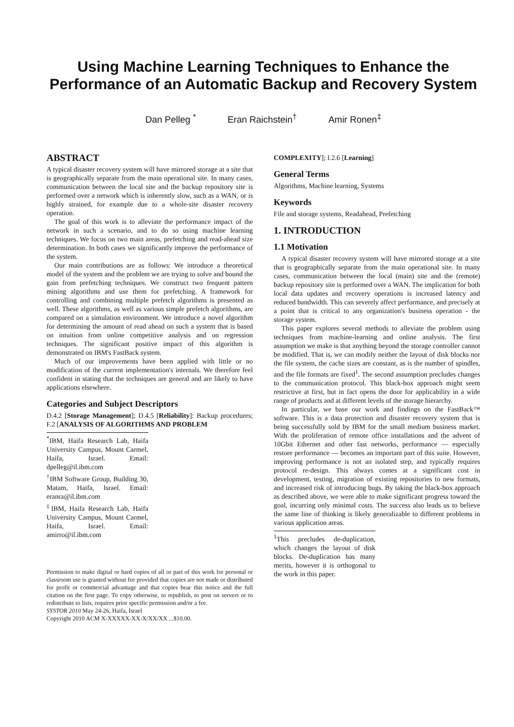Using Machine Learning Techniques to Enhance the Performance of an Automatic Backup and Recovery System
Dan Pelleg <sup>*</sup> Eran Raichstein<sup>†</sup> Amir Ronen<sup>‡</sup>
ABSTRACT
A typical disaster recovery system will have mirrored storage at a site that is geographically separate from the main operational site. In many cases, communication between the local site and the backup repository site is performed over a network which is inherently slow, such as a WAN, or is highly strained, for example due to a whole-site disaster recovery operation.
The goal of this work is to alleviate the performance impact of the network in such a scenario, and to do so using machine learning techniques. We focus on two main areas, prefetching and read-ahead size determination. In both cases we significantly improve the performance of the system.
Our main contributions are as follows: We introduce a theoretical model of the system and the problem we are trying to solve and bound the gain from prefetching techniques. We construct two frequent pattern mining algorithms and use them for prefetching. A framework for controlling and combining multiple prefetch algorithms is presented as well. These algorithms, as well as various simple prefetch algorithms, are compared on a simulation environment. We introduce a novel algorithm for determining the amount of read ahead on such a system that is based on intuition from online competitive analysis and on regression techniques. The significant positive impact of this algorithm is demonstrated on IBM's FastBack system.
Much of our improvements have been applied with little or no modification of the current implementation's internals. We therefore feel confident in stating that the techniques are general and are likely to have applications elsewhere.
Categories and Subject Descriptors
D.4.2 [Storage Management]; D.4.5 [Reliability]: Backup procedures; F.2 [ANALYSIS OF ALGORITHMS AND PROBLEM
<sup>*</sup> IBM, Haifa Research Lab, Haifa University Campus, Mount Carmel, Haifa, Israel. Email: dpelleg@il.ibm.com
<sup>†</sup> IBM Software Group, Building 30, Matam, Haifa, Israel. Email: eranra@il.ibm.com
<sup>‡</sup> IBM, Haifa Research Lab, Haifa University Campus, Mount Carmel, Haifa, Israel. Email: amirro@il.ibm.com
Permission to make digital or hard copies of all or part of this work for personal or classroom use is granted without fee provided that copies are not made or distributed for profit or commercial advantage and that copies bear this notice and the full citation on the first page. To copy otherwise, to republish, to post on servers or to redistribute to lists, requires prior specific permission and/or a fee.
SYSTOR 2010 May 24-26, Haifa, Israel
Copyright 2010 ACM X-XXXXX-XX-X/XX/XX ...$10.00.
COMPLEXITY]; I.2.6 [Learning]
General Terms
Algorithms, Machine learning, Systems
Keywords
File and storage systems, Readahead, Prefetching
1. INTRODUCTION
1.1 Motivation
A typical disaster recovery system will have mirrored storage at a site that is geographically separate from the main operational site. In many cases, communication between the local (main) site and the (remote) backup repository site is performed over a WAN. The implication for both local data updates and recovery operations is increased latency and reduced bandwidth. This can severely affect performance, and precisely at a point that is critical to any organization's business operation - the storage system.
This paper explores several methods to alleviate the problem using techniques from machine-learning and online analysis. The first assumption we make is that anything beyond the storage controller cannot be modified. That is, we can modify neither the layout of disk blocks nor the file system, the cache sizes are constant, as is the number of spindles, and the file formats are fixed<sup>1</sup>. The second assumption precludes changes to the communication protocol. This black-box approach might seem restrictive at first, but in fact opens the door for applicability in a wide range of products and at different levels of the storage hierarchy.
In particular, we base our work and findings on the FastBack™ software. This is a data protection and disaster recovery system that is being successfully sold by IBM for the small medium business market. With the proliferation of remote office installations and the advent of 10Gbit Ethernet and other fast networks, performance — especially restore performance — becomes an important part of this suite. However, improving performance is not an isolated step, and typically requires protocol re-design. This always comes at a significant cost in development, testing, migration of existing repositories to new formats, and increased risk of introducing bugs. By taking the black-box approach as described above, we were able to make significant progress toward the goal, incurring only minimal costs. The success also leads us to believe the same line of thinking is likely generalizable to different problems in various application areas.
<sup>1</sup> This precludes de-duplication, which changes the layout of disk blocks. De-duplication has many merits, however it is orthogonal to the work in this paper.